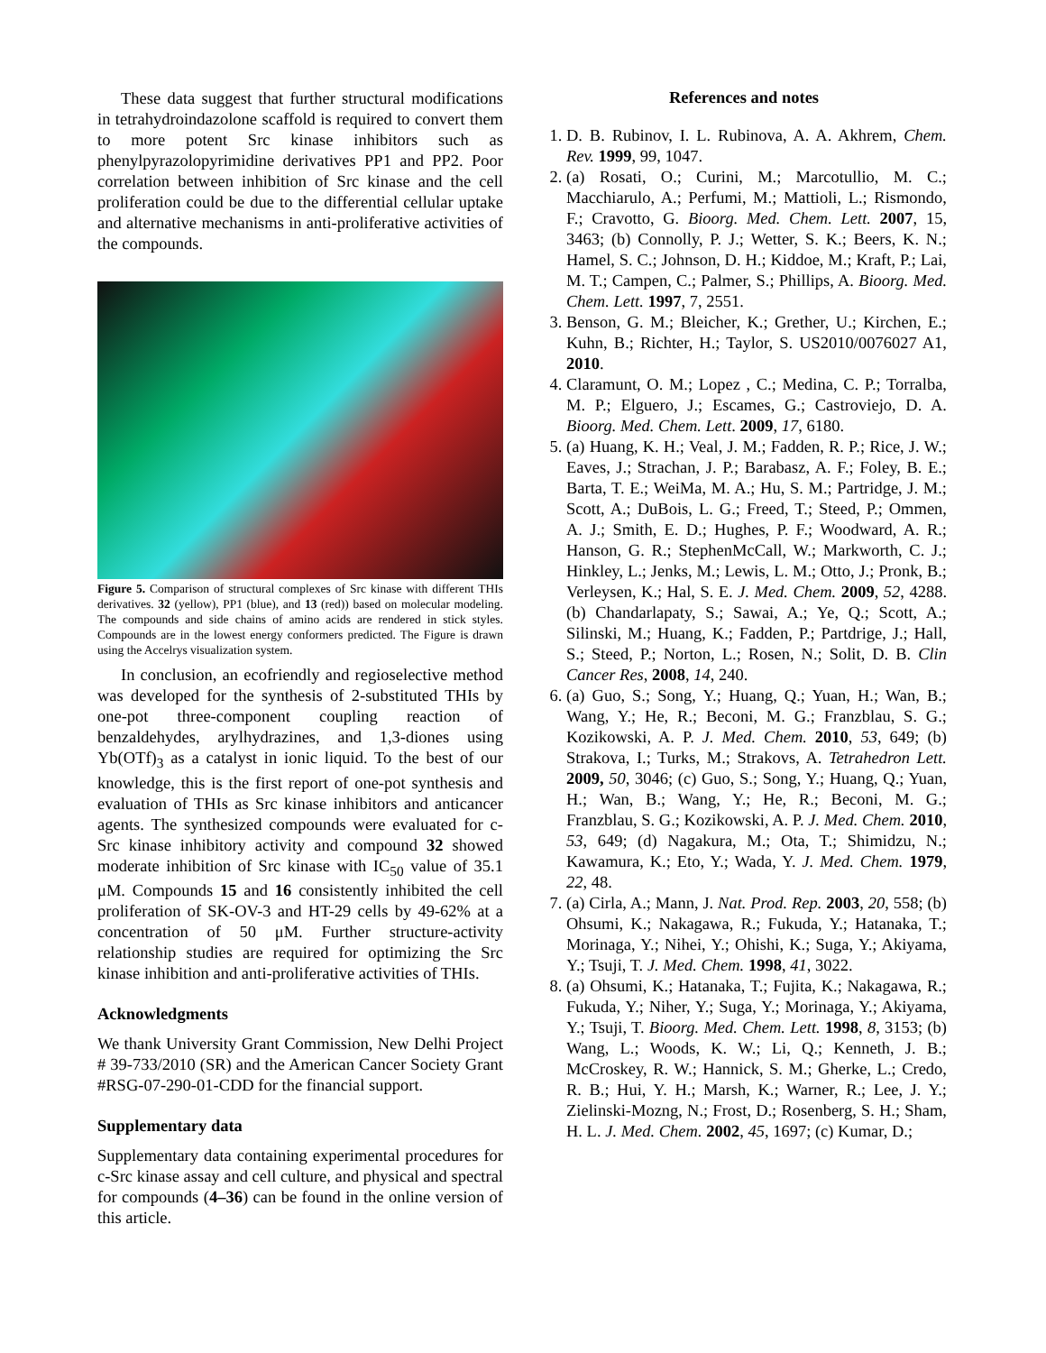These data suggest that further structural modifications in tetrahydroindazolone scaffold is required to convert them to more potent Src kinase inhibitors such as phenylpyrazolopyrimidine derivatives PP1 and PP2. Poor correlation between inhibition of Src kinase and the cell proliferation could be due to the differential cellular uptake and alternative mechanisms in anti-proliferative activities of the compounds.
Figure 5. Comparison of structural complexes of Src kinase with different THIs derivatives. 32 (yellow), PP1 (blue), and 13 (red)) based on molecular modeling. The compounds and side chains of amino acids are rendered in stick styles. Compounds are in the lowest energy conformers predicted. The Figure is drawn using the Accelrys visualization system.
In conclusion, an ecofriendly and regioselective method was developed for the synthesis of 2-substituted THIs by one-pot three-component coupling reaction of benzaldehydes, arylhydrazines, and 1,3-diones using Yb(OTf)<sub>3</sub> as a catalyst in ionic liquid. To the best of our knowledge, this is the first report of one-pot synthesis and evaluation of THIs as Src kinase inhibitors and anticancer agents. The synthesized compounds were evaluated for c-Src kinase inhibitory activity and compound 32 showed moderate inhibition of Src kinase with IC<sub>50</sub> value of 35.1 μM. Compounds 15 and 16 consistently inhibited the cell proliferation of SK-OV-3 and HT-29 cells by 49-62% at a concentration of 50 μM. Further structure-activity relationship studies are required for optimizing the Src kinase inhibition and anti-proliferative activities of THIs.
Acknowledgments
We thank University Grant Commission, New Delhi Project # 39-733/2010 (SR) and the American Cancer Society Grant #RSG-07-290-01-CDD for the financial support.
Supplementary data
Supplementary data containing experimental procedures for c-Src kinase assay and cell culture, and physical and spectral for compounds (4–36) can be found in the online version of this article.
References and notes
1. D. B. Rubinov, I. L. Rubinova, A. A. Akhrem, Chem. Rev. 1999, 99, 1047.
2. (a) Rosati, O.; Curini, M.; Marcotullio, M. C.; Macchiarulo, A.; Perfumi, M.; Mattioli, L.; Rismondo, F.; Cravotto, G. Bioorg. Med. Chem. Lett. 2007, 15, 3463; (b) Connolly, P. J.; Wetter, S. K.; Beers, K. N.; Hamel, S. C.; Johnson, D. H.; Kiddoe, M.; Kraft, P.; Lai, M. T.; Campen, C.; Palmer, S.; Phillips, A. Bioorg. Med. Chem. Lett. 1997, 7, 2551.
3. Benson, G. M.; Bleicher, K.; Grether, U.; Kirchen, E.; Kuhn, B.; Richter, H.; Taylor, S. US2010/0076027 A1, 2010.
4. Claramunt, O. M.; Lopez , C.; Medina, C. P.; Torralba, M. P.; Elguero, J.; Escames, G.; Castroviejo, D. A. Bioorg. Med. Chem. Lett. 2009, 17, 6180.
5. (a) Huang, K. H.; Veal, J. M.; Fadden, R. P.; Rice, J. W.; Eaves, J.; Strachan, J. P.; Barabasz, A. F.; Foley, B. E.; Barta, T. E.; WeiMa, M. A.; Hu, S. M.; Partridge, J. M.; Scott, A.; DuBois, L. G.; Freed, T.; Steed, P.; Ommen, A. J.; Smith, E. D.; Hughes, P. F.; Woodward, A. R.; Hanson, G. R.; StephenMcCall, W.; Markworth, C. J.; Hinkley, L.; Jenks, M.; Lewis, L. M.; Otto, J.; Pronk, B.; Verleysen, K.; Hal, S. E. J. Med. Chem. 2009, 52, 4288. (b) Chandarlapaty, S.; Sawai, A.; Ye, Q.; Scott, A.; Silinski, M.; Huang, K.; Fadden, P.; Partdrige, J.; Hall, S.; Steed, P.; Norton, L.; Rosen, N.; Solit, D. B. Clin Cancer Res, 2008, 14, 240.
6. (a) Guo, S.; Song, Y.; Huang, Q.; Yuan, H.; Wan, B.; Wang, Y.; He, R.; Beconi, M. G.; Franzblau, S. G.; Kozikowski, A. P. J. Med. Chem. 2010, 53, 649; (b) Strakova, I.; Turks, M.; Strakovs, A. Tetrahedron Lett. 2009, 50, 3046; (c) Guo, S.; Song, Y.; Huang, Q.; Yuan, H.; Wan, B.; Wang, Y.; He, R.; Beconi, M. G.; Franzblau, S. G.; Kozikowski, A. P. J. Med. Chem. 2010, 53, 649; (d) Nagakura, M.; Ota, T.; Shimidzu, N.; Kawamura, K.; Eto, Y.; Wada, Y. J. Med. Chem. 1979, 22, 48.
7. (a) Cirla, A.; Mann, J. Nat. Prod. Rep. 2003, 20, 558; (b) Ohsumi, K.; Nakagawa, R.; Fukuda, Y.; Hatanaka, T.; Morinaga, Y.; Nihei, Y.; Ohishi, K.; Suga, Y.; Akiyama, Y.; Tsuji, T. J. Med. Chem. 1998, 41, 3022.
8. (a) Ohsumi, K.; Hatanaka, T.; Fujita, K.; Nakagawa, R.; Fukuda, Y.; Niher, Y.; Suga, Y.; Morinaga, Y.; Akiyama, Y.; Tsuji, T. Bioorg. Med. Chem. Lett. 1998, 8, 3153; (b) Wang, L.; Woods, K. W.; Li, Q.; Kenneth, J. B.; McCroskey, R. W.; Hannick, S. M.; Gherke, L.; Credo, R. B.; Hui, Y. H.; Marsh, K.; Warner, R.; Lee, J. Y.; Zielinski-Mozng, N.; Frost, D.; Rosenberg, S. H.; Sham, H. L. J. Med. Chem. 2002, 45, 1697; (c) Kumar, D.;